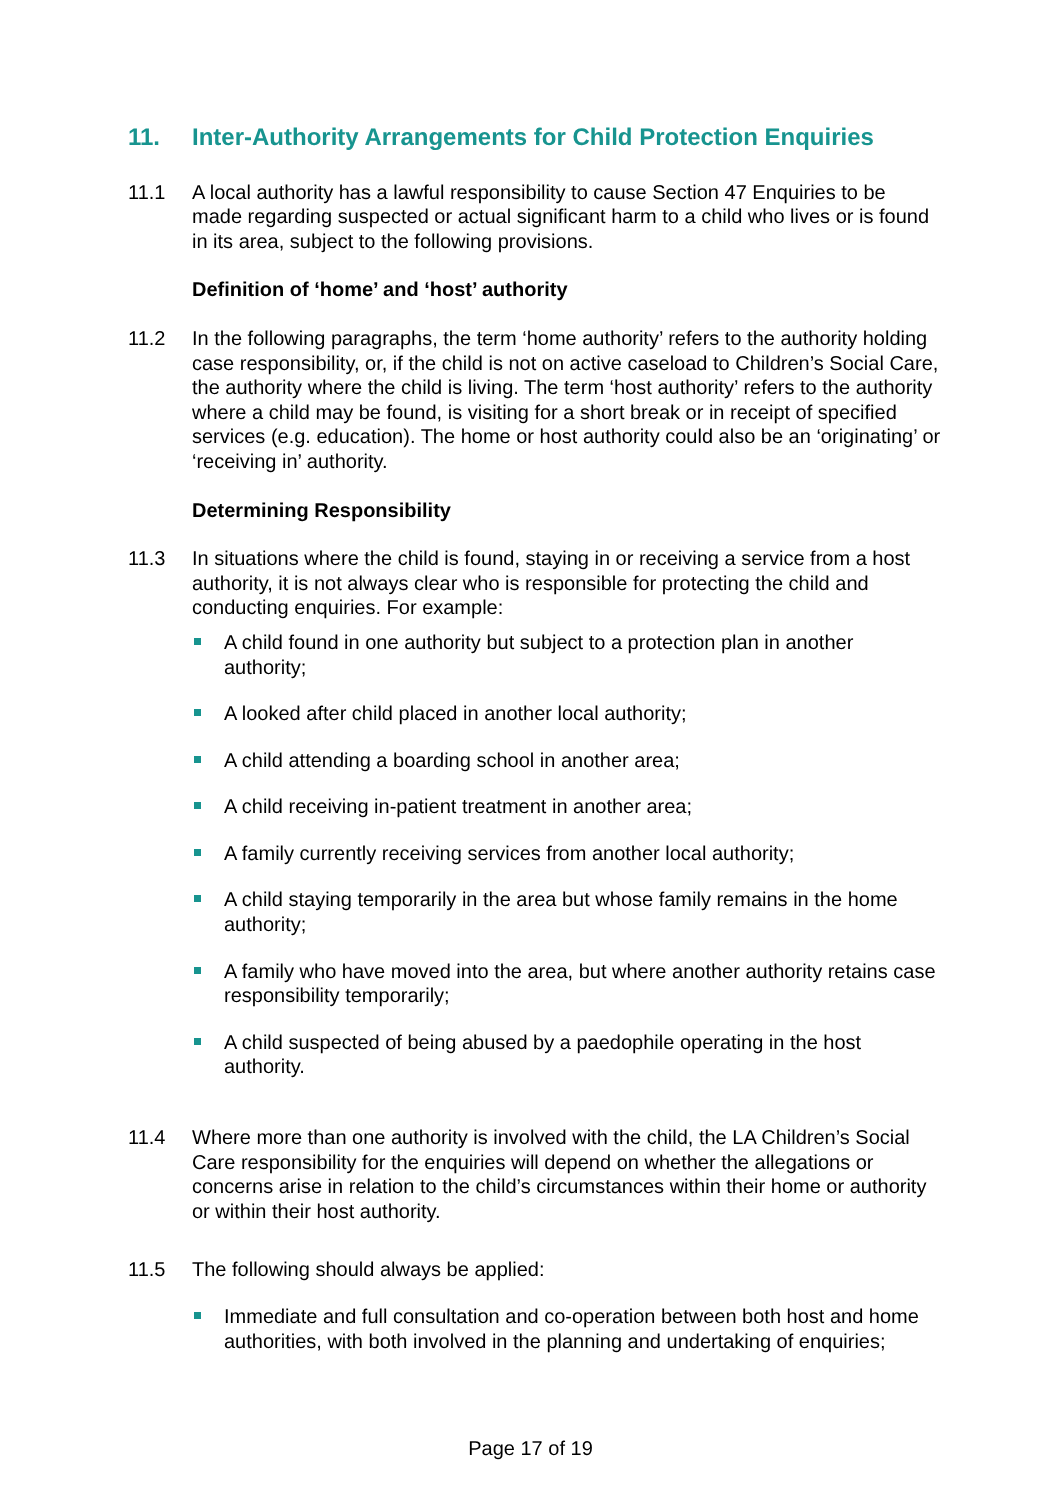11. Inter-Authority Arrangements for Child Protection Enquiries
11.1 A local authority has a lawful responsibility to cause Section 47 Enquiries to be made regarding suspected or actual significant harm to a child who lives or is found in its area, subject to the following provisions.
Definition of ‘home’ and ‘host’ authority
11.2 In the following paragraphs, the term ‘home authority’ refers to the authority holding case responsibility, or, if the child is not on active caseload to Children’s Social Care, the authority where the child is living. The term ‘host authority’ refers to the authority where a child may be found, is visiting for a short break or in receipt of specified services (e.g. education). The home or host authority could also be an ‘originating’ or ‘receiving in’ authority.
Determining Responsibility
11.3 In situations where the child is found, staying in or receiving a service from a host authority, it is not always clear who is responsible for protecting the child and conducting enquiries. For example:
A child found in one authority but subject to a protection plan in another authority;
A looked after child placed in another local authority;
A child attending a boarding school in another area;
A child receiving in-patient treatment in another area;
A family currently receiving services from another local authority;
A child staying temporarily in the area but whose family remains in the home authority;
A family who have moved into the area, but where another authority retains case responsibility temporarily;
A child suspected of being abused by a paedophile operating in the host authority.
11.4 Where more than one authority is involved with the child, the LA Children’s Social Care responsibility for the enquiries will depend on whether the allegations or concerns arise in relation to the child’s circumstances within their home or authority or within their host authority.
11.5 The following should always be applied:
Immediate and full consultation and co-operation between both host and home authorities, with both involved in the planning and undertaking of enquiries;
Page 17 of 19